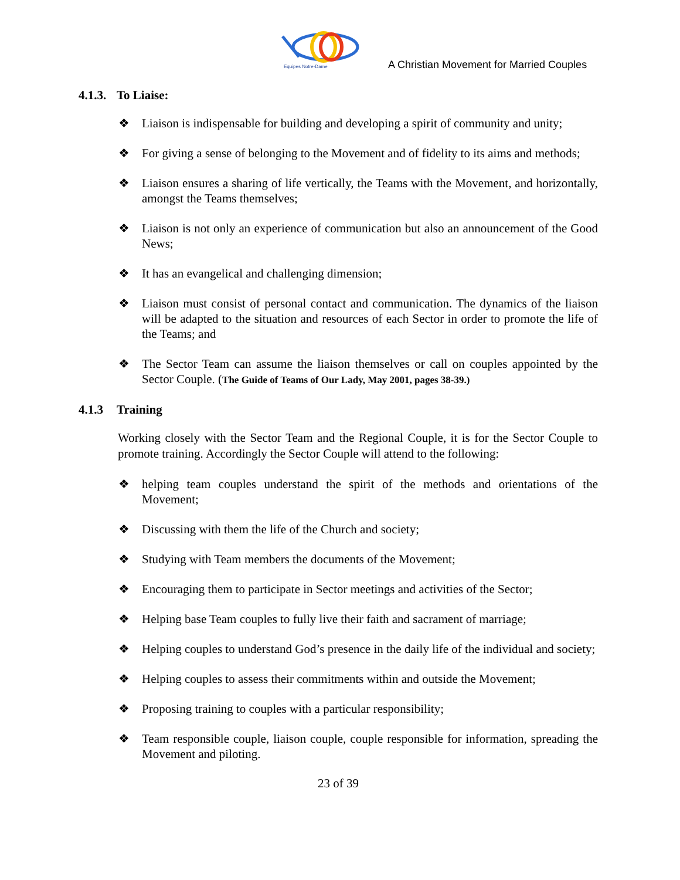Equipes Notre-Dame
A Christian Movement for Married Couples
4.1.3. To Liaise:
❖ Liaison is indispensable for building and developing a spirit of community and unity;
❖ For giving a sense of belonging to the Movement and of fidelity to its aims and methods;
❖ Liaison ensures a sharing of life vertically, the Teams with the Movement, and horizontally, amongst the Teams themselves;
❖ Liaison is not only an experience of communication but also an announcement of the Good News;
❖ It has an evangelical and challenging dimension;
❖ Liaison must consist of personal contact and communication. The dynamics of the liaison will be adapted to the situation and resources of each Sector in order to promote the life of the Teams; and
❖ The Sector Team can assume the liaison themselves or call on couples appointed by the Sector Couple. (The Guide of Teams of Our Lady, May 2001, pages 38-39.)
4.1.3 Training
Working closely with the Sector Team and the Regional Couple, it is for the Sector Couple to promote training. Accordingly the Sector Couple will attend to the following:
❖ helping team couples understand the spirit of the methods and orientations of the Movement;
❖ Discussing with them the life of the Church and society;
❖ Studying with Team members the documents of the Movement;
❖ Encouraging them to participate in Sector meetings and activities of the Sector;
❖ Helping base Team couples to fully live their faith and sacrament of marriage;
❖ Helping couples to understand God’s presence in the daily life of the individual and society;
❖ Helping couples to assess their commitments within and outside the Movement;
❖ Proposing training to couples with a particular responsibility;
❖ Team responsible couple, liaison couple, couple responsible for information, spreading the Movement and piloting.
23 of 39